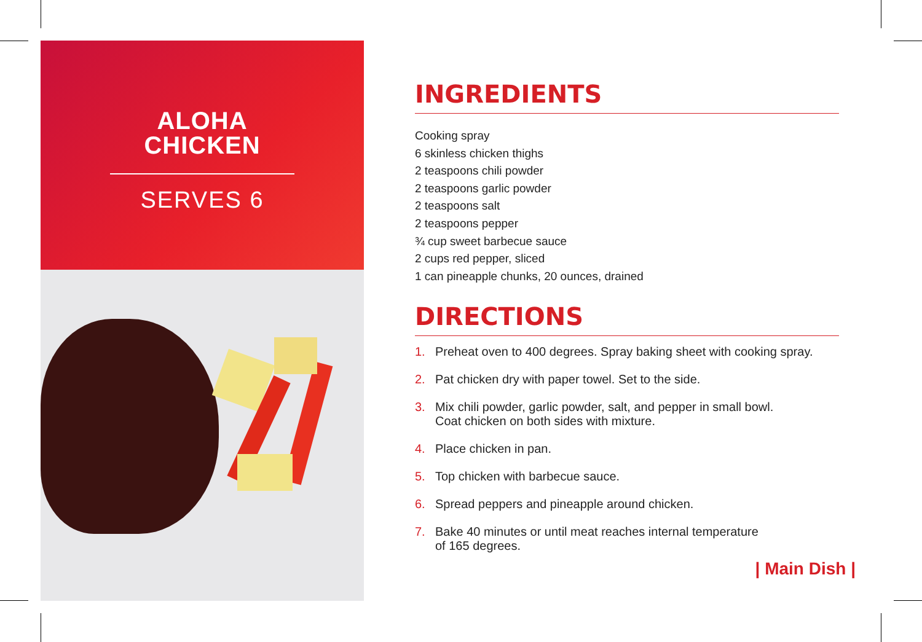ALOHA
CHICKEN
SERVES 6
INGREDIENTS
Cooking spray
6 skinless chicken thighs
2 teaspoons chili powder
2 teaspoons garlic powder
2 teaspoons salt
2 teaspoons pepper
¾ cup sweet barbecue sauce
2 cups red pepper, sliced
1 can pineapple chunks, 20 ounces, drained
DIRECTIONS
1. Preheat oven to 400 degrees. Spray baking sheet with cooking spray.
2. Pat chicken dry with paper towel. Set to the side.
3. Mix chili powder, garlic powder, salt, and pepper in small bowl.
Coat chicken on both sides with mixture.
4. Place chicken in pan.
5. Top chicken with barbecue sauce.
6. Spread peppers and pineapple around chicken.
7. Bake 40 minutes or until meat reaches internal temperature
of 165 degrees.
| Main Dish |